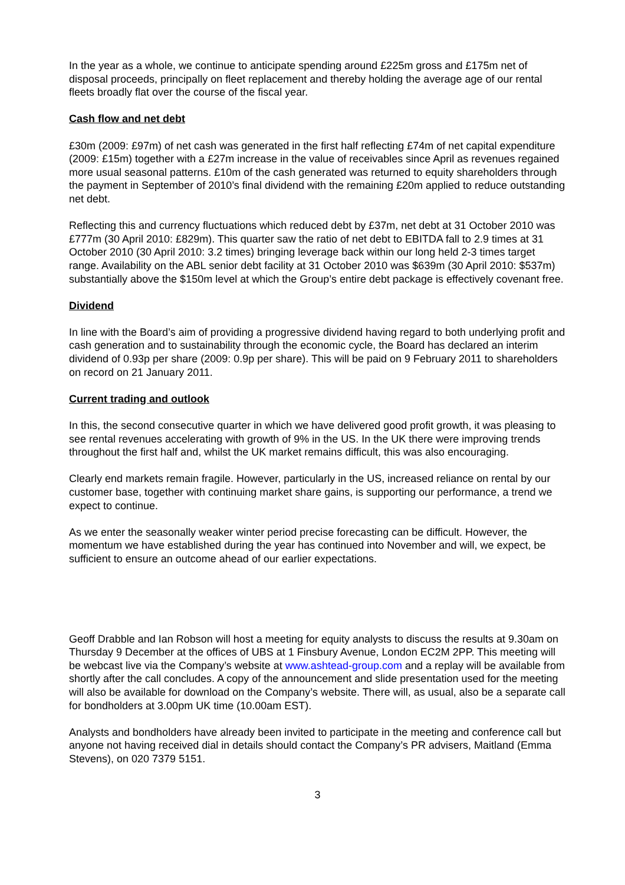In the year as a whole, we continue to anticipate spending around £225m gross and £175m net of disposal proceeds, principally on fleet replacement and thereby holding the average age of our rental fleets broadly flat over the course of the fiscal year.
Cash flow and net debt
£30m (2009: £97m) of net cash was generated in the first half reflecting £74m of net capital expenditure (2009: £15m) together with a £27m increase in the value of receivables since April as revenues regained more usual seasonal patterns. £10m of the cash generated was returned to equity shareholders through the payment in September of 2010’s final dividend with the remaining £20m applied to reduce outstanding net debt.
Reflecting this and currency fluctuations which reduced debt by £37m, net debt at 31 October 2010 was £777m (30 April 2010: £829m). This quarter saw the ratio of net debt to EBITDA fall to 2.9 times at 31 October 2010 (30 April 2010: 3.2 times) bringing leverage back within our long held 2-3 times target range. Availability on the ABL senior debt facility at 31 October 2010 was $639m (30 April 2010: $537m) substantially above the $150m level at which the Group’s entire debt package is effectively covenant free.
Dividend
In line with the Board’s aim of providing a progressive dividend having regard to both underlying profit and cash generation and to sustainability through the economic cycle, the Board has declared an interim dividend of 0.93p per share (2009: 0.9p per share). This will be paid on 9 February 2011 to shareholders on record on 21 January 2011.
Current trading and outlook
In this, the second consecutive quarter in which we have delivered good profit growth, it was pleasing to see rental revenues accelerating with growth of 9% in the US. In the UK there were improving trends throughout the first half and, whilst the UK market remains difficult, this was also encouraging.
Clearly end markets remain fragile. However, particularly in the US, increased reliance on rental by our customer base, together with continuing market share gains, is supporting our performance, a trend we expect to continue.
As we enter the seasonally weaker winter period precise forecasting can be difficult. However, the momentum we have established during the year has continued into November and will, we expect, be sufficient to ensure an outcome ahead of our earlier expectations.
Geoff Drabble and Ian Robson will host a meeting for equity analysts to discuss the results at 9.30am on Thursday 9 December at the offices of UBS at 1 Finsbury Avenue, London EC2M 2PP. This meeting will be webcast live via the Company’s website at www.ashtead-group.com and a replay will be available from shortly after the call concludes. A copy of the announcement and slide presentation used for the meeting will also be available for download on the Company’s website. There will, as usual, also be a separate call for bondholders at 3.00pm UK time (10.00am EST).
Analysts and bondholders have already been invited to participate in the meeting and conference call but anyone not having received dial in details should contact the Company’s PR advisers, Maitland (Emma Stevens), on 020 7379 5151.
3